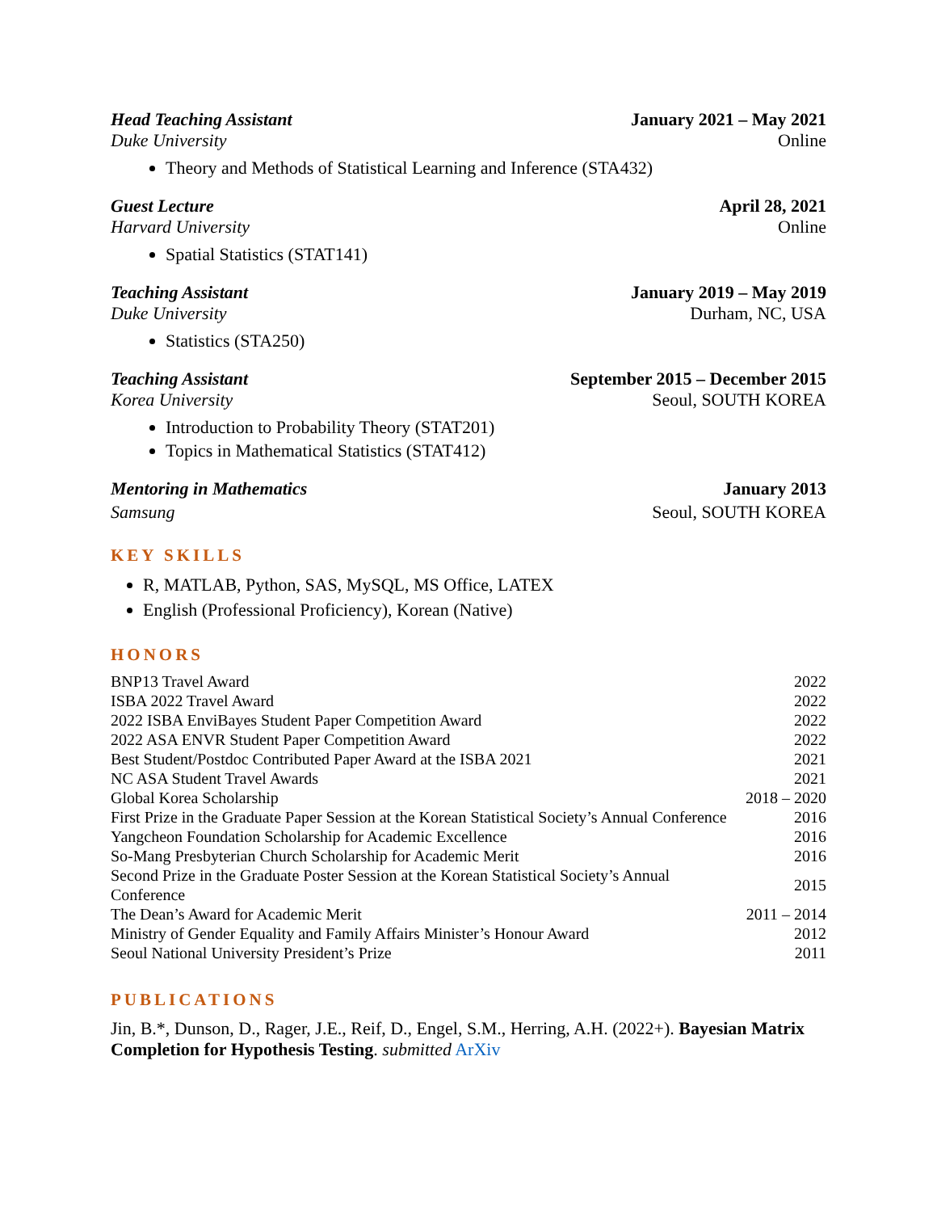Head Teaching Assistant January 2021 – May 2021
Duke University Online
Theory and Methods of Statistical Learning and Inference (STA432)
Guest Lecture April 28, 2021
Harvard University Online
Spatial Statistics (STAT141)
Teaching Assistant January 2019 – May 2019
Duke University Durham, NC, USA
Statistics (STA250)
Teaching Assistant September 2015 – December 2015
Korea University Seoul, SOUTH KOREA
Introduction to Probability Theory (STAT201)
Topics in Mathematical Statistics (STAT412)
Mentoring in Mathematics January 2013
Samsung Seoul, SOUTH KOREA
KEY SKILLS
R, MATLAB, Python, SAS, MySQL, MS Office, LATEX
English (Professional Proficiency), Korean (Native)
HONORS
| BNP13 Travel Award | 2022 |
| ISBA 2022 Travel Award | 2022 |
| 2022 ISBA EnviBayes Student Paper Competition Award | 2022 |
| 2022 ASA ENVR Student Paper Competition Award | 2022 |
| Best Student/Postdoc Contributed Paper Award at the ISBA 2021 | 2021 |
| NC ASA Student Travel Awards | 2021 |
| Global Korea Scholarship | 2018 – 2020 |
| First Prize in the Graduate Paper Session at the Korean Statistical Society’s Annual Conference | 2016 |
| Yangcheon Foundation Scholarship for Academic Excellence | 2016 |
| So-Mang Presbyterian Church Scholarship for Academic Merit | 2016 |
| Second Prize in the Graduate Poster Session at the Korean Statistical Society’s Annual Conference | 2015 |
| The Dean’s Award for Academic Merit | 2011 – 2014 |
| Ministry of Gender Equality and Family Affairs Minister’s Honour Award | 2012 |
| Seoul National University President’s Prize | 2011 |
PUBLICATIONS
Jin, B.*, Dunson, D., Rager, J.E., Reif, D., Engel, S.M., Herring, A.H. (2022+). Bayesian Matrix Completion for Hypothesis Testing. submitted ArXiv